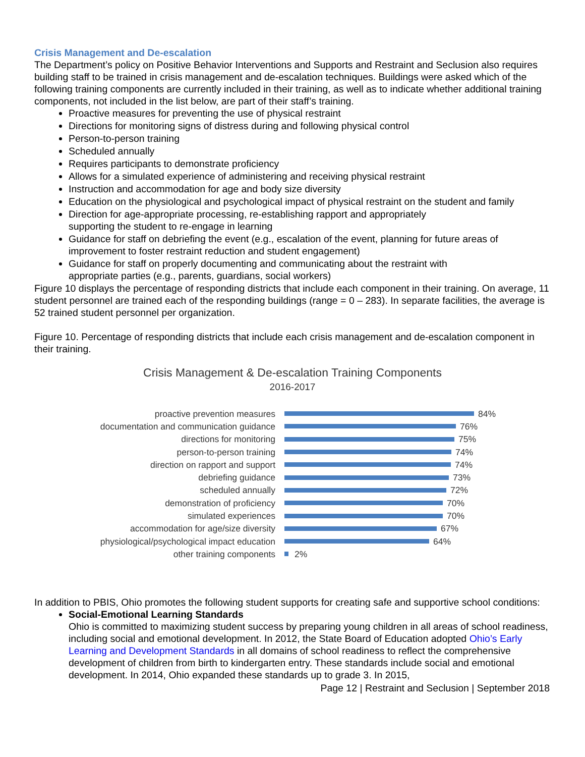Crisis Management and De-escalation
The Department’s policy on Positive Behavior Interventions and Supports and Restraint and Seclusion also requires building staff to be trained in crisis management and de-escalation techniques. Buildings were asked which of the following training components are currently included in their training, as well as to indicate whether additional training components, not included in the list below, are part of their staff’s training.
Proactive measures for preventing the use of physical restraint
Directions for monitoring signs of distress during and following physical control
Person-to-person training
Scheduled annually
Requires participants to demonstrate proficiency
Allows for a simulated experience of administering and receiving physical restraint
Instruction and accommodation for age and body size diversity
Education on the physiological and psychological impact of physical restraint on the student and family
Direction for age-appropriate processing, re-establishing rapport and appropriately
supporting the student to re-engage in learning
Guidance for staff on debriefing the event (e.g., escalation of the event, planning for future areas of improvement to foster restraint reduction and student engagement)
Guidance for staff on properly documenting and communicating about the restraint with
appropriate parties (e.g., parents, guardians, social workers)
Figure 10 displays the percentage of responding districts that include each component in their training. On average, 11 student personnel are trained each of the responding buildings (range = 0 – 283). In separate facilities, the average is 52 trained student personnel per organization.
Figure 10. Percentage of responding districts that include each crisis management and de-escalation component in their training.
Crisis Management & De-escalation Training Components
2016-2017
proactive prevention measures 84%
documentation and communication guidance 76%
directions for monitoring 75%
person-to-person training 74%
direction on rapport and support 74%
debriefing guidance 73%
scheduled annually 72%
demonstration of proficiency 70%
simulated experiences 70%
accommodation for age/size diversity 67%
physiological/psychological impact education 64%
other training components 2%
In addition to PBIS, Ohio promotes the following student supports for creating safe and supportive school conditions:
Social-Emotional Learning Standards
Ohio is committed to maximizing student success by preparing young children in all areas of school readiness, including social and emotional development. In 2012, the State Board of Education adopted Ohio’s Early Learning and Development Standards in all domains of school readiness to reflect the comprehensive development of children from birth to kindergarten entry. These standards include social and emotional development. In 2014, Ohio expanded these standards up to grade 3. In 2015,
Page 12 | Restraint and Seclusion | September 2018